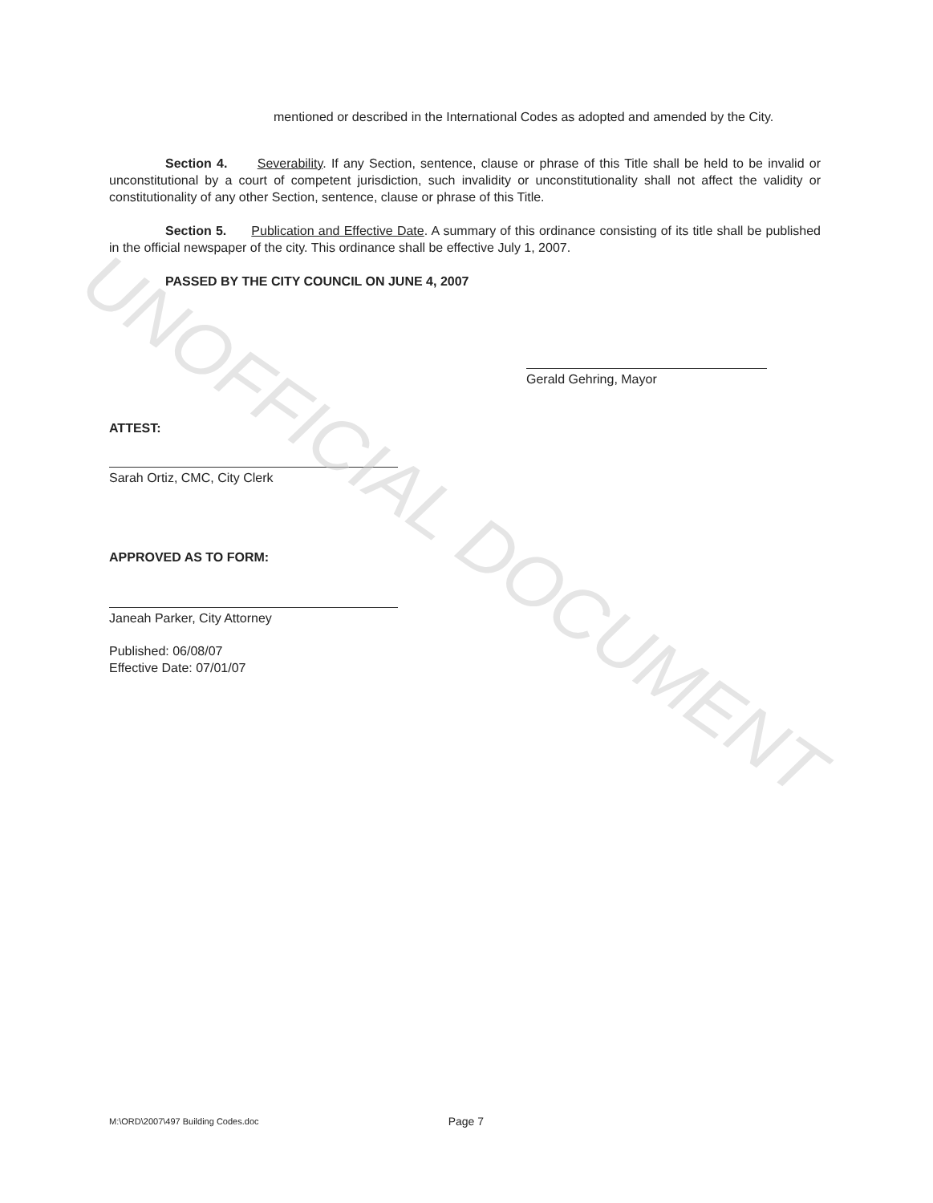mentioned or described in the International Codes as adopted and amended by the City.
Section 4. Severability. If any Section, sentence, clause or phrase of this Title shall be held to be invalid or unconstitutional by a court of competent jurisdiction, such invalidity or unconstitutionality shall not affect the validity or constitutionality of any other Section, sentence, clause or phrase of this Title.
Section 5. Publication and Effective Date. A summary of this ordinance consisting of its title shall be published in the official newspaper of the city. This ordinance shall be effective July 1, 2007.
PASSED BY THE CITY COUNCIL ON JUNE 4, 2007
Gerald Gehring, Mayor
ATTEST:
Sarah Ortiz, CMC, City Clerk
APPROVED AS TO FORM:
Janeah Parker, City Attorney
Published: 06/08/07
Effective Date: 07/01/07
UNOFFICIAL DOCUMENT
M:\ORD\2007\497 Building Codes.doc Page 7